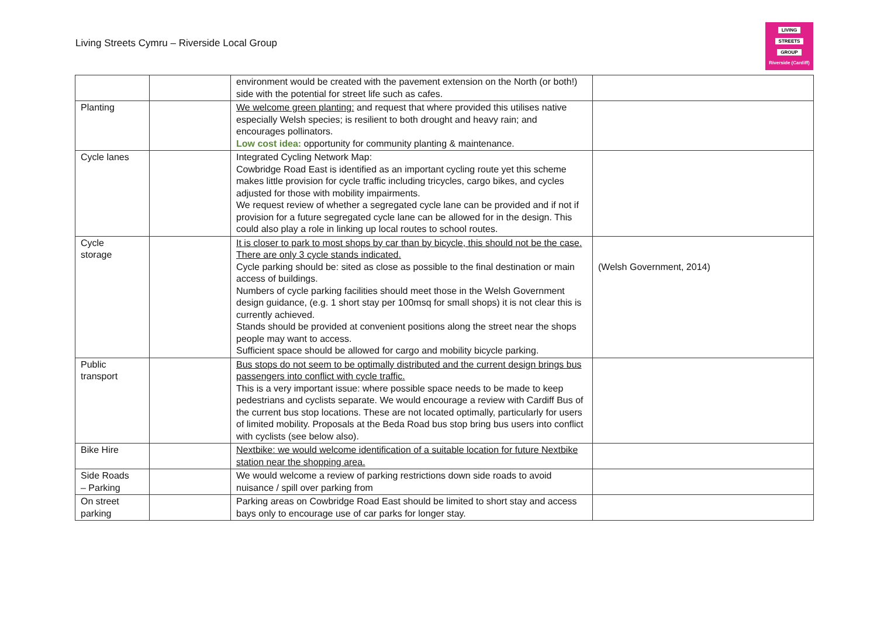Living Streets Cymru – Riverside Local Group
LIVING
STREETS
GROUP
Riverside (Cardiff)
| | | environment would be created with the pavement extension on the North (or both!) side with the potential for street life such as cafes. | |
| Planting | | We welcome green planting: and request that where provided this utilises native especially Welsh species; is resilient to both drought and heavy rain; and encourages pollinators. Low cost idea: opportunity for community planting & maintenance. | |
| Cycle lanes | | Integrated Cycling Network Map: Cowbridge Road East is identified as an important cycling route yet this scheme makes little provision for cycle traffic including tricycles, cargo bikes, and cycles adjusted for those with mobility impairments. We request review of whether a segregated cycle lane can be provided and if not if provision for a future segregated cycle lane can be allowed for in the design. This could also play a role in linking up local routes to school routes. | |
| Cycle storage | | It is closer to park to most shops by car than by bicycle, this should not be the case. There are only 3 cycle stands indicated. Cycle parking should be: sited as close as possible to the final destination or main access of buildings. Numbers of cycle parking facilities should meet those in the Welsh Government design guidance, (e.g. 1 short stay per 100msq for small shops) it is not clear this is currently achieved. Stands should be provided at convenient positions along the street near the shops people may want to access. Sufficient space should be allowed for cargo and mobility bicycle parking. | (Welsh Government, 2014) |
| Public transport | | Bus stops do not seem to be optimally distributed and the current design brings bus passengers into conflict with cycle traffic. This is a very important issue: where possible space needs to be made to keep pedestrians and cyclists separate. We would encourage a review with Cardiff Bus of the current bus stop locations. These are not located optimally, particularly for users of limited mobility. Proposals at the Beda Road bus stop bring bus users into conflict with cyclists (see below also). | |
| Bike Hire | | Nextbike: we would welcome identification of a suitable location for future Nextbike station near the shopping area. | |
| Side Roads – Parking | | We would welcome a review of parking restrictions down side roads to avoid nuisance / spill over parking from | |
| On street parking | | Parking areas on Cowbridge Road East should be limited to short stay and access bays only to encourage use of car parks for longer stay. | |